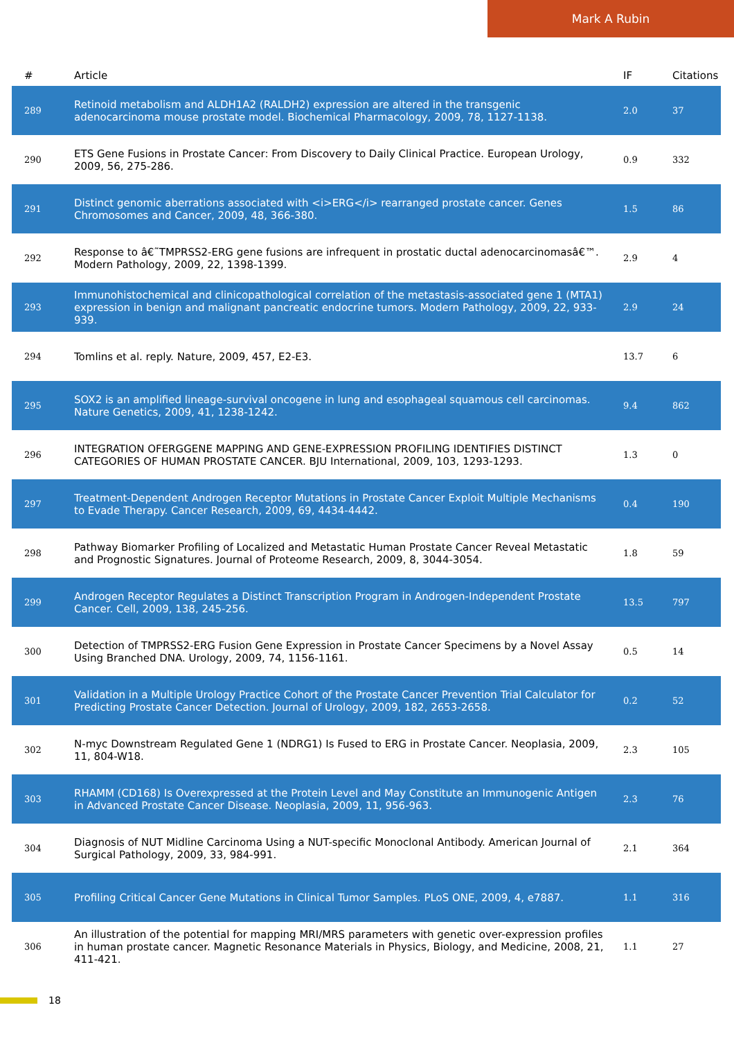Mark A Rubin
| # | Article | IF | Citations |
| --- | --- | --- | --- |
| 289 | Retinoid metabolism and ALDH1A2 (RALDH2) expression are altered in the transgenic adenocarcinoma mouse prostate model. Biochemical Pharmacology, 2009, 78, 1127-1138. | 2.0 | 37 |
| 290 | ETS Gene Fusions in Prostate Cancer: From Discovery to Daily Clinical Practice. European Urology, 2009, 56, 275-286. | 0.9 | 332 |
| 291 | Distinct genomic aberrations associated with <i>ERG</i> rearranged prostate cancer. Genes Chromosomes and Cancer, 2009, 48, 366-380. | 1.5 | 86 |
| 292 | Response to â€˜TMPRSS2-ERG gene fusions are infrequent in prostatic ductal adenocarcinomasâ€™. Modern Pathology, 2009, 22, 1398-1399. | 2.9 | 4 |
| 293 | Immunohistochemical and clinicopathological correlation of the metastasis-associated gene 1 (MTA1) expression in benign and malignant pancreatic endocrine tumors. Modern Pathology, 2009, 22, 933-939. | 2.9 | 24 |
| 294 | Tomlins et al. reply. Nature, 2009, 457, E2-E3. | 13.7 | 6 |
| 295 | SOX2 is an amplified lineage-survival oncogene in lung and esophageal squamous cell carcinomas. Nature Genetics, 2009, 41, 1238-1242. | 9.4 | 862 |
| 296 | INTEGRATION OFERGGENE MAPPING AND GENE-EXPRESSION PROFILING IDENTIFIES DISTINCT CATEGORIES OF HUMAN PROSTATE CANCER. BJU International, 2009, 103, 1293-1293. | 1.3 | 0 |
| 297 | Treatment-Dependent Androgen Receptor Mutations in Prostate Cancer Exploit Multiple Mechanisms to Evade Therapy. Cancer Research, 2009, 69, 4434-4442. | 0.4 | 190 |
| 298 | Pathway Biomarker Profiling of Localized and Metastatic Human Prostate Cancer Reveal Metastatic and Prognostic Signatures. Journal of Proteome Research, 2009, 8, 3044-3054. | 1.8 | 59 |
| 299 | Androgen Receptor Regulates a Distinct Transcription Program in Androgen-Independent Prostate Cancer. Cell, 2009, 138, 245-256. | 13.5 | 797 |
| 300 | Detection of TMPRSS2-ERG Fusion Gene Expression in Prostate Cancer Specimens by a Novel Assay Using Branched DNA. Urology, 2009, 74, 1156-1161. | 0.5 | 14 |
| 301 | Validation in a Multiple Urology Practice Cohort of the Prostate Cancer Prevention Trial Calculator for Predicting Prostate Cancer Detection. Journal of Urology, 2009, 182, 2653-2658. | 0.2 | 52 |
| 302 | N-myc Downstream Regulated Gene 1 (NDRG1) Is Fused to ERG in Prostate Cancer. Neoplasia, 2009, 11, 804-W18. | 2.3 | 105 |
| 303 | RHAMM (CD168) Is Overexpressed at the Protein Level and May Constitute an Immunogenic Antigen in Advanced Prostate Cancer Disease. Neoplasia, 2009, 11, 956-963. | 2.3 | 76 |
| 304 | Diagnosis of NUT Midline Carcinoma Using a NUT-specific Monoclonal Antibody. American Journal of Surgical Pathology, 2009, 33, 984-991. | 2.1 | 364 |
| 305 | Profiling Critical Cancer Gene Mutations in Clinical Tumor Samples. PLoS ONE, 2009, 4, e7887. | 1.1 | 316 |
| 306 | An illustration of the potential for mapping MRI/MRS parameters with genetic over-expression profiles in human prostate cancer. Magnetic Resonance Materials in Physics, Biology, and Medicine, 2008, 21, 411-421. | 1.1 | 27 |
18